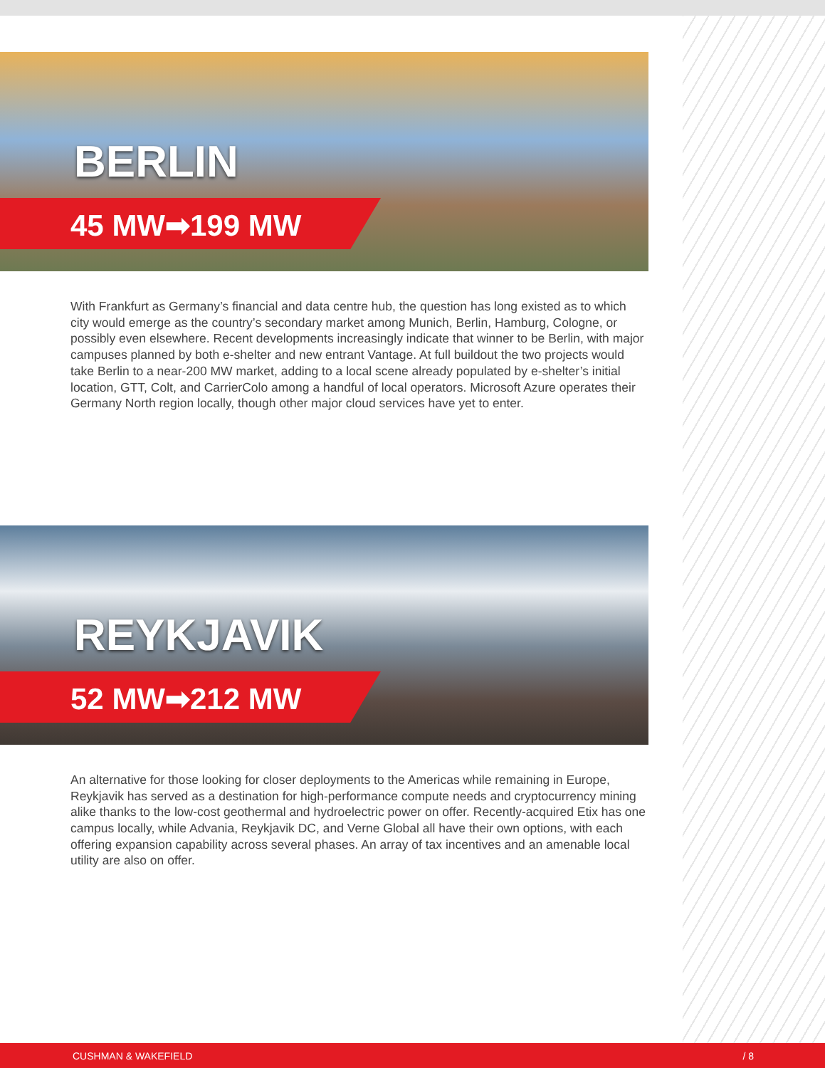BERLIN
45 MW➡199 MW
With Frankfurt as Germany’s financial and data centre hub, the question has long existed as to which city would emerge as the country’s secondary market among Munich, Berlin, Hamburg, Cologne, or possibly even elsewhere. Recent developments increasingly indicate that winner to be Berlin, with major campuses planned by both e-shelter and new entrant Vantage. At full buildout the two projects would take Berlin to a near-200 MW market, adding to a local scene already populated by e-shelter’s initial location, GTT, Colt, and CarrierColo among a handful of local operators. Microsoft Azure operates their Germany North region locally, though other major cloud services have yet to enter.
REYKJAVIK
52 MW➡212 MW
An alternative for those looking for closer deployments to the Americas while remaining in Europe, Reykjavik has served as a destination for high-performance compute needs and cryptocurrency mining alike thanks to the low-cost geothermal and hydroelectric power on offer. Recently-acquired Etix has one campus locally, while Advania, Reykjavik DC, and Verne Global all have their own options, with each offering expansion capability across several phases. An array of tax incentives and an amenable local utility are also on offer.
CUSHMAN & WAKEFIELD / 8